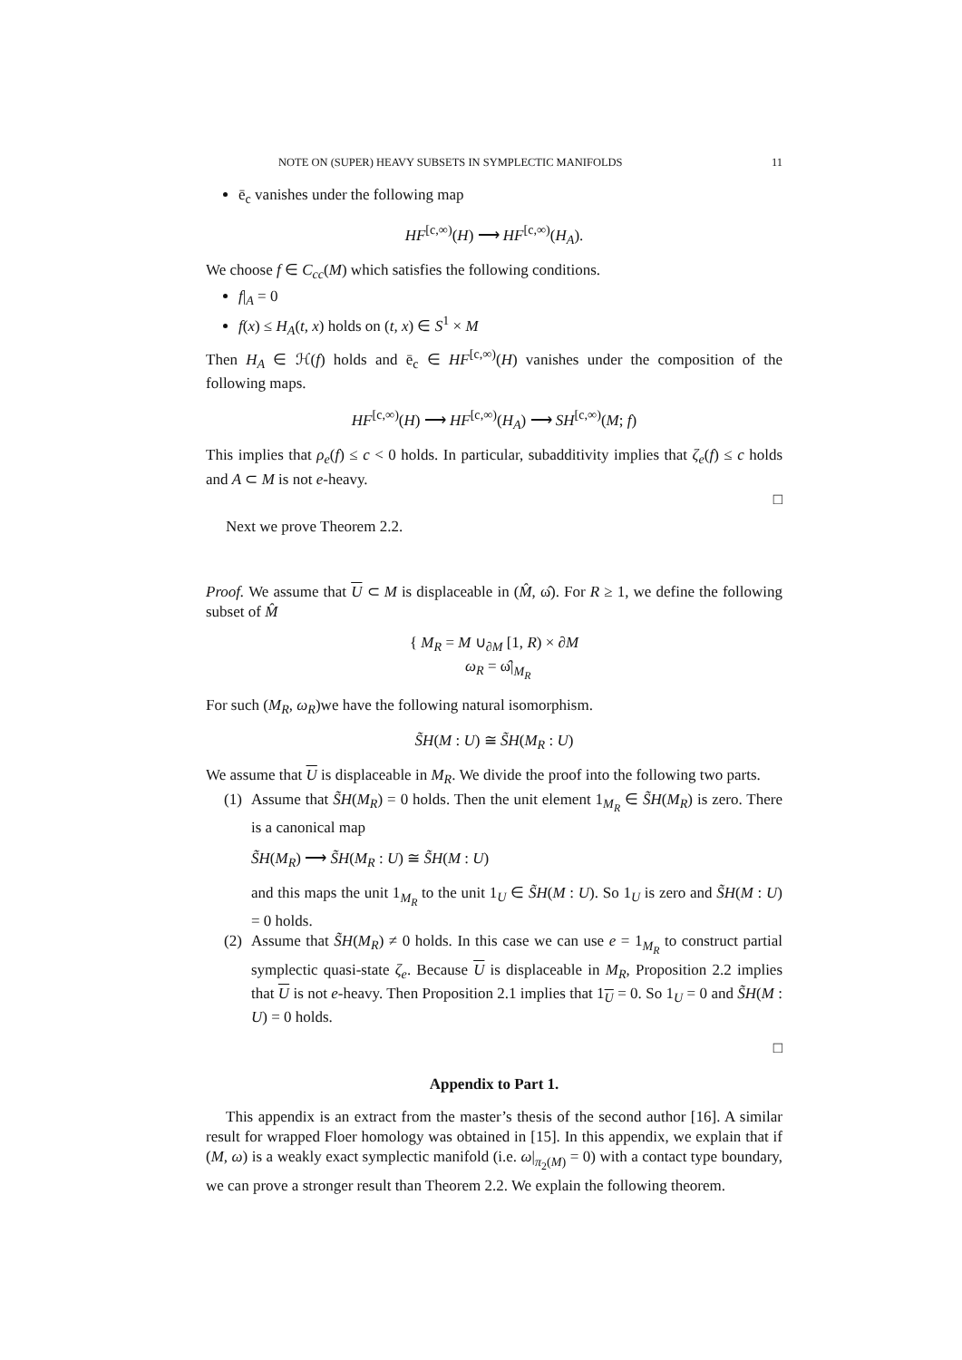NOTE ON (SUPER) HEAVY SUBSETS IN SYMPLECTIC MANIFOLDS 11
ē<sub>c</sub> vanishes under the following map
HF<sup>[c,∞)</sup>(H) ⟶ HF<sup>[c,∞)</sup>(H<sub>A</sub>).
We choose f ∈ C<sub>cc</sub>(M) which satisfies the following conditions.
f|<sub>A</sub> = 0
f(x) ≤ H<sub>A</sub>(t, x) holds on (t, x) ∈ S<sup>1</sup> × M
Then H<sub>A</sub> ∈ ℋ(f) holds and ē<sub>c</sub> ∈ HF<sup>[c,∞)</sup>(H) vanishes under the composition of the following maps.
HF<sup>[c,∞)</sup>(H) ⟶ HF<sup>[c,∞)</sup>(H<sub>A</sub>) ⟶ SH<sup>[c,∞)</sup>(M; f)
This implies that ρ<sub>e</sub>(f) ≤ c < 0 holds. In particular, subadditivity implies that ζ<sub>e</sub>(f) ≤ c holds and A ⊂ M is not e-heavy.
□
Next we prove Theorem 2.2.
Proof. We assume that U ⊂ M is displaceable in (M̂, ω̂). For R ≥ 1, we define the following subset of M̂
{ M<sub>R</sub> = M ∪<sub>∂M</sub> [1, R) × ∂M
ω<sub>R</sub> = ω̂|<sub>M<sub>R</sub></sub>
For such (M<sub>R</sub>, ω<sub>R</sub>)we have the following natural isomorphism.
S̃H(M : U) ≅ S̃H(M<sub>R</sub> : U)
We assume that U is displaceable in M<sub>R</sub>. We divide the proof into the following two parts.
(1)
Assume that S̃H(M<sub>R</sub>) = 0 holds. Then the unit element 1<sub>M<sub>R</sub></sub> ∈ S̃H(M<sub>R</sub>) is zero. There is a canonical map
S̃H(M<sub>R</sub>) ⟶ S̃H(M<sub>R</sub> : U) ≅ S̃H(M : U)
and this maps the unit 1<sub>M<sub>R</sub></sub> to the unit 1<sub>U</sub> ∈ S̃H(M : U). So 1<sub>U</sub> is zero and S̃H(M : U) = 0 holds.
(2)
Assume that S̃H(M<sub>R</sub>) ≠ 0 holds. In this case we can use e = 1<sub>M<sub>R</sub></sub> to construct partial symplectic quasi-state ζ<sub>e</sub>. Because U is displaceable in M<sub>R</sub>, Proposition 2.2 implies that U is not e-heavy. Then Proposition 2.1 implies that 1<sub>U</sub> = 0. So 1<sub>U</sub> = 0 and S̃H(M : U) = 0 holds.
□
Appendix to Part 1.
This appendix is an extract from the master’s thesis of the second author [16]. A similar result for wrapped Floer homology was obtained in [15]. In this appendix, we explain that if (M, ω) is a weakly exact symplectic manifold (i.e. ω|<sub>π<sub>2</sub>(M)</sub> = 0) with a contact type boundary, we can prove a stronger result than Theorem 2.2. We explain the following theorem.